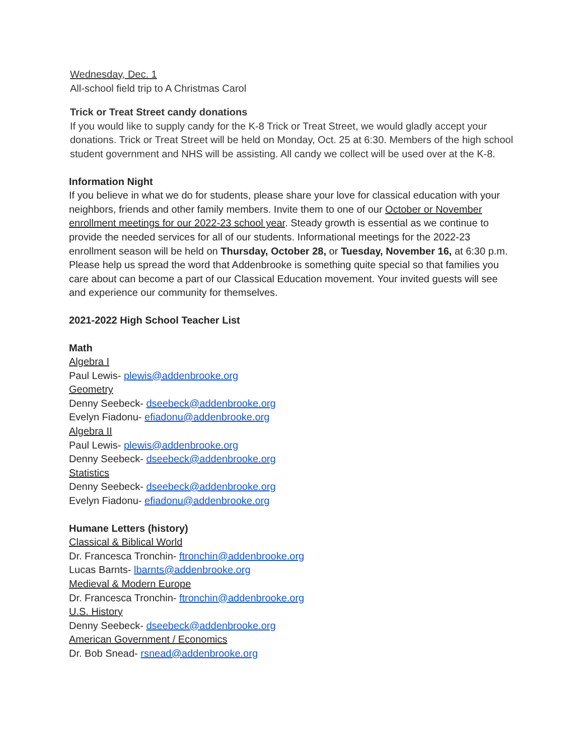Wednesday, Dec. 1
All-school field trip to A Christmas Carol
Trick or Treat Street candy donations
If you would like to supply candy for the K-8 Trick or Treat Street, we would gladly accept your donations. Trick or Treat Street will be held on Monday, Oct. 25 at 6:30. Members of the high school student government and NHS will be assisting. All candy we collect will be used over at the K-8.
Information Night
If you believe in what we do for students, please share your love for classical education with your neighbors, friends and other family members. Invite them to one of our October or November enrollment meetings for our 2022-23 school year. Steady growth is essential as we continue to provide the needed services for all of our students. Informational meetings for the 2022-23 enrollment season will be held on Thursday, October 28, or Tuesday, November 16, at 6:30 p.m. Please help us spread the word that Addenbrooke is something quite special so that families you care about can become a part of our Classical Education movement. Your invited guests will see and experience our community for themselves.
2021-2022 High School Teacher List
Math
Algebra I
Paul Lewis- plewis@addenbrooke.org
Geometry
Denny Seebeck- dseebeck@addenbrooke.org
Evelyn Fiadonu- efiadonu@addenbrooke.org
Algebra II
Paul Lewis- plewis@addenbrooke.org
Denny Seebeck- dseebeck@addenbrooke.org
Statistics
Denny Seebeck- dseebeck@addenbrooke.org
Evelyn Fiadonu- efiadonu@addenbrooke.org
Humane Letters (history)
Classical & Biblical World
Dr. Francesca Tronchin- ftronchin@addenbrooke.org
Lucas Barnts- lbarnts@addenbrooke.org
Medieval & Modern Europe
Dr. Francesca Tronchin- ftronchin@addenbrooke.org
U.S. History
Denny Seebeck- dseebeck@addenbrooke.org
American Government / Economics
Dr. Bob Snead- rsnead@addenbrooke.org